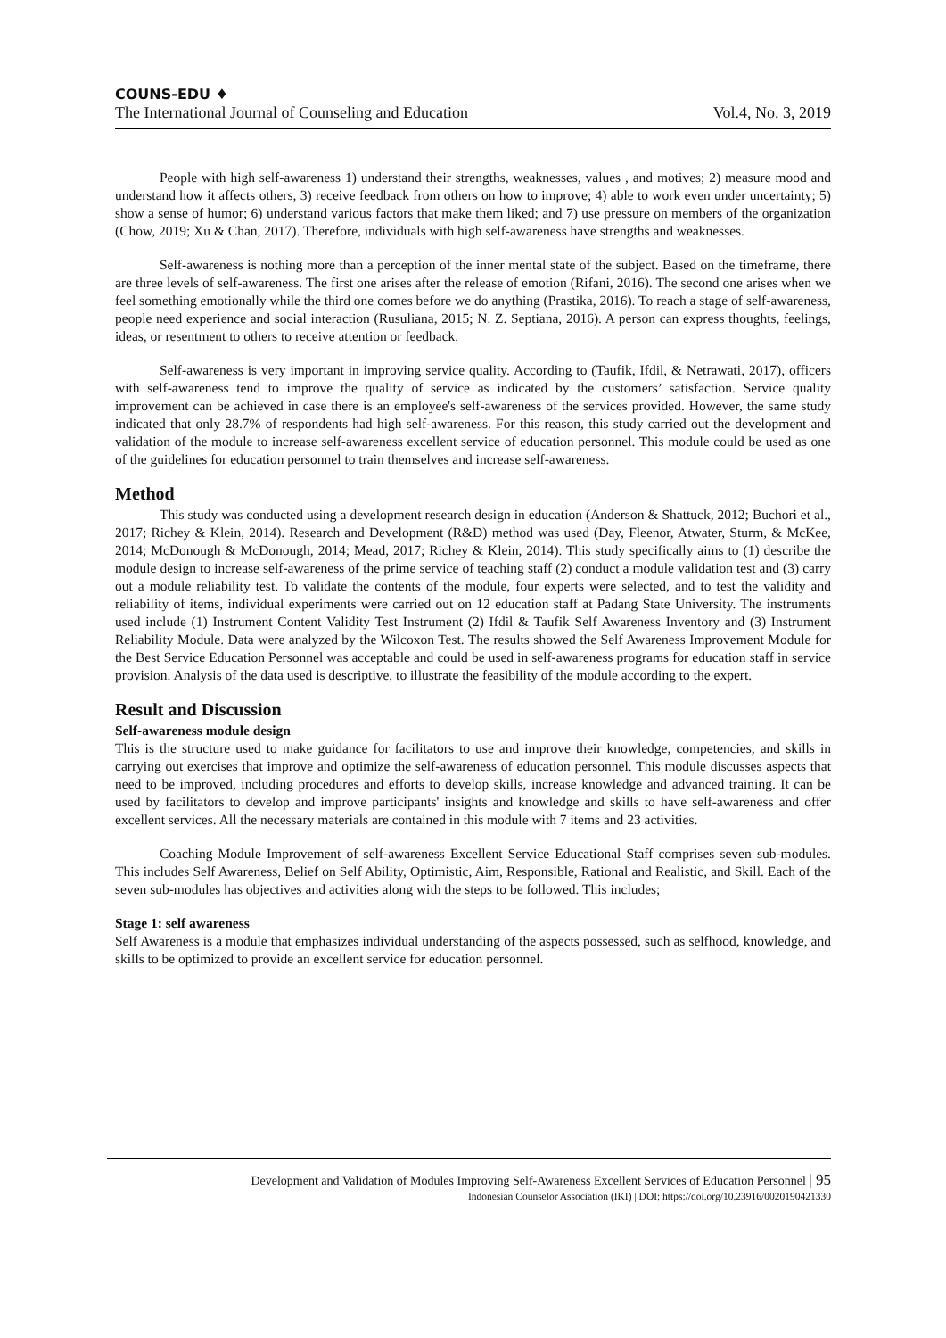COUNS-EDU ♦
The International Journal of Counseling and Education Vol.4, No. 3, 2019
People with high self-awareness 1) understand their strengths, weaknesses, values , and motives; 2) measure mood and understand how it affects others, 3) receive feedback from others on how to improve; 4) able to work even under uncertainty; 5) show a sense of humor; 6) understand various factors that make them liked; and 7) use pressure on members of the organization (Chow, 2019; Xu & Chan, 2017). Therefore, individuals with high self-awareness have strengths and weaknesses.
Self-awareness is nothing more than a perception of the inner mental state of the subject. Based on the timeframe, there are three levels of self-awareness. The first one arises after the release of emotion (Rifani, 2016). The second one arises when we feel something emotionally while the third one comes before we do anything (Prastika, 2016). To reach a stage of self-awareness, people need experience and social interaction (Rusuliana, 2015; N. Z. Septiana, 2016). A person can express thoughts, feelings, ideas, or resentment to others to receive attention or feedback.
Self-awareness is very important in improving service quality. According to (Taufik, Ifdil, & Netrawati, 2017), officers with self-awareness tend to improve the quality of service as indicated by the customers’ satisfaction. Service quality improvement can be achieved in case there is an employee's self-awareness of the services provided. However, the same study indicated that only 28.7% of respondents had high self-awareness. For this reason, this study carried out the development and validation of the module to increase self-awareness excellent service of education personnel. This module could be used as one of the guidelines for education personnel to train themselves and increase self-awareness.
Method
This study was conducted using a development research design in education (Anderson & Shattuck, 2012; Buchori et al., 2017; Richey & Klein, 2014). Research and Development (R&D) method was used (Day, Fleenor, Atwater, Sturm, & McKee, 2014; McDonough & McDonough, 2014; Mead, 2017; Richey & Klein, 2014). This study specifically aims to (1) describe the module design to increase self-awareness of the prime service of teaching staff (2) conduct a module validation test and (3) carry out a module reliability test. To validate the contents of the module, four experts were selected, and to test the validity and reliability of items, individual experiments were carried out on 12 education staff at Padang State University. The instruments used include (1) Instrument Content Validity Test Instrument (2) Ifdil & Taufik Self Awareness Inventory and (3) Instrument Reliability Module. Data were analyzed by the Wilcoxon Test. The results showed the Self Awareness Improvement Module for the Best Service Education Personnel was acceptable and could be used in self-awareness programs for education staff in service provision. Analysis of the data used is descriptive, to illustrate the feasibility of the module according to the expert.
Result and Discussion
Self-awareness module design
This is the structure used to make guidance for facilitators to use and improve their knowledge, competencies, and skills in carrying out exercises that improve and optimize the self-awareness of education personnel. This module discusses aspects that need to be improved, including procedures and efforts to develop skills, increase knowledge and advanced training. It can be used by facilitators to develop and improve participants' insights and knowledge and skills to have self-awareness and offer excellent services. All the necessary materials are contained in this module with 7 items and 23 activities.
Coaching Module Improvement of self-awareness Excellent Service Educational Staff comprises seven sub-modules. This includes Self Awareness, Belief on Self Ability, Optimistic, Aim, Responsible, Rational and Realistic, and Skill. Each of the seven sub-modules has objectives and activities along with the steps to be followed. This includes;
Stage 1: self awareness
Self Awareness is a module that emphasizes individual understanding of the aspects possessed, such as selfhood, knowledge, and skills to be optimized to provide an excellent service for education personnel.
Development and Validation of Modules Improving Self-Awareness Excellent Services of Education Personnel | 95
Indonesian Counselor Association (IKI) | DOI: https://doi.org/10.23916/0020190421330